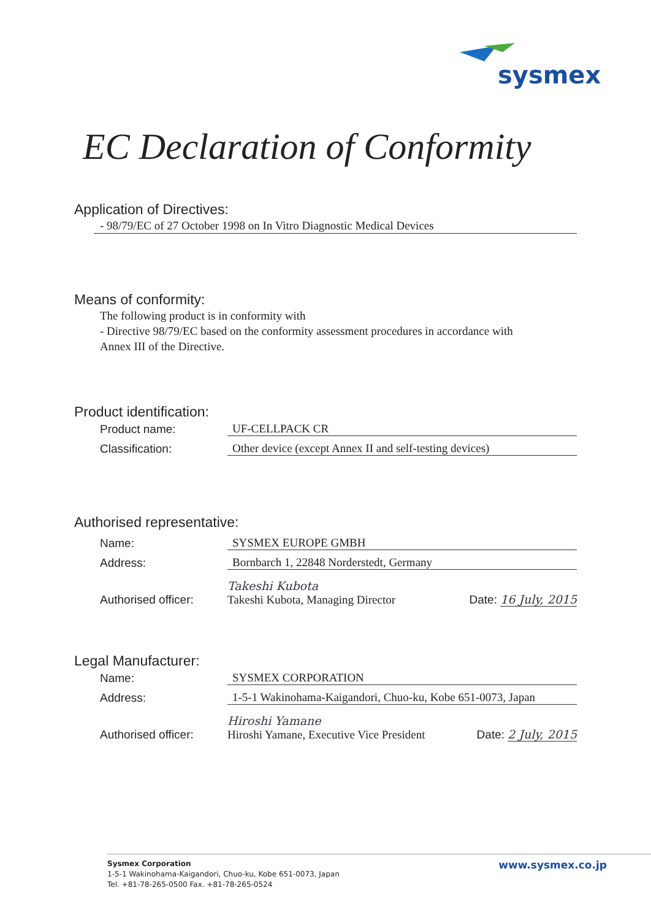sysmex
EC Declaration of Conformity
Application of Directives:
- 98/79/EC of 27 October 1998 on In Vitro Diagnostic Medical Devices
Means of conformity:
The following product is in conformity with
- Directive 98/79/EC based on the conformity assessment procedures in accordance with
Annex III of the Directive.
Product identification:
Product name: UF-CELLPACK CR
Classification: Other device (except Annex II and self-testing devices)
Authorised representative:
Name: SYSMEX EUROPE GMBH
Address: Bornbarch 1, 22848 Norderstedt, Germany
Authorised officer: Takeshi Kubota
Takeshi Kubota, Managing Director Date: 16 July, 2015
Legal Manufacturer:
Name: SYSMEX CORPORATION
Address: 1-5-1 Wakinohama-Kaigandori, Chuo-ku, Kobe 651-0073, Japan
Authorised officer: Hiroshi Yamane
Hiroshi Yamane, Executive Vice President Date: 2 July, 2015
Sysmex Corporation
1-5-1 Wakinohama-Kaigandori, Chuo-ku, Kobe 651-0073, Japan
Tel. +81-78-265-0500 Fax. +81-78-265-0524
www.sysmex.co.jp